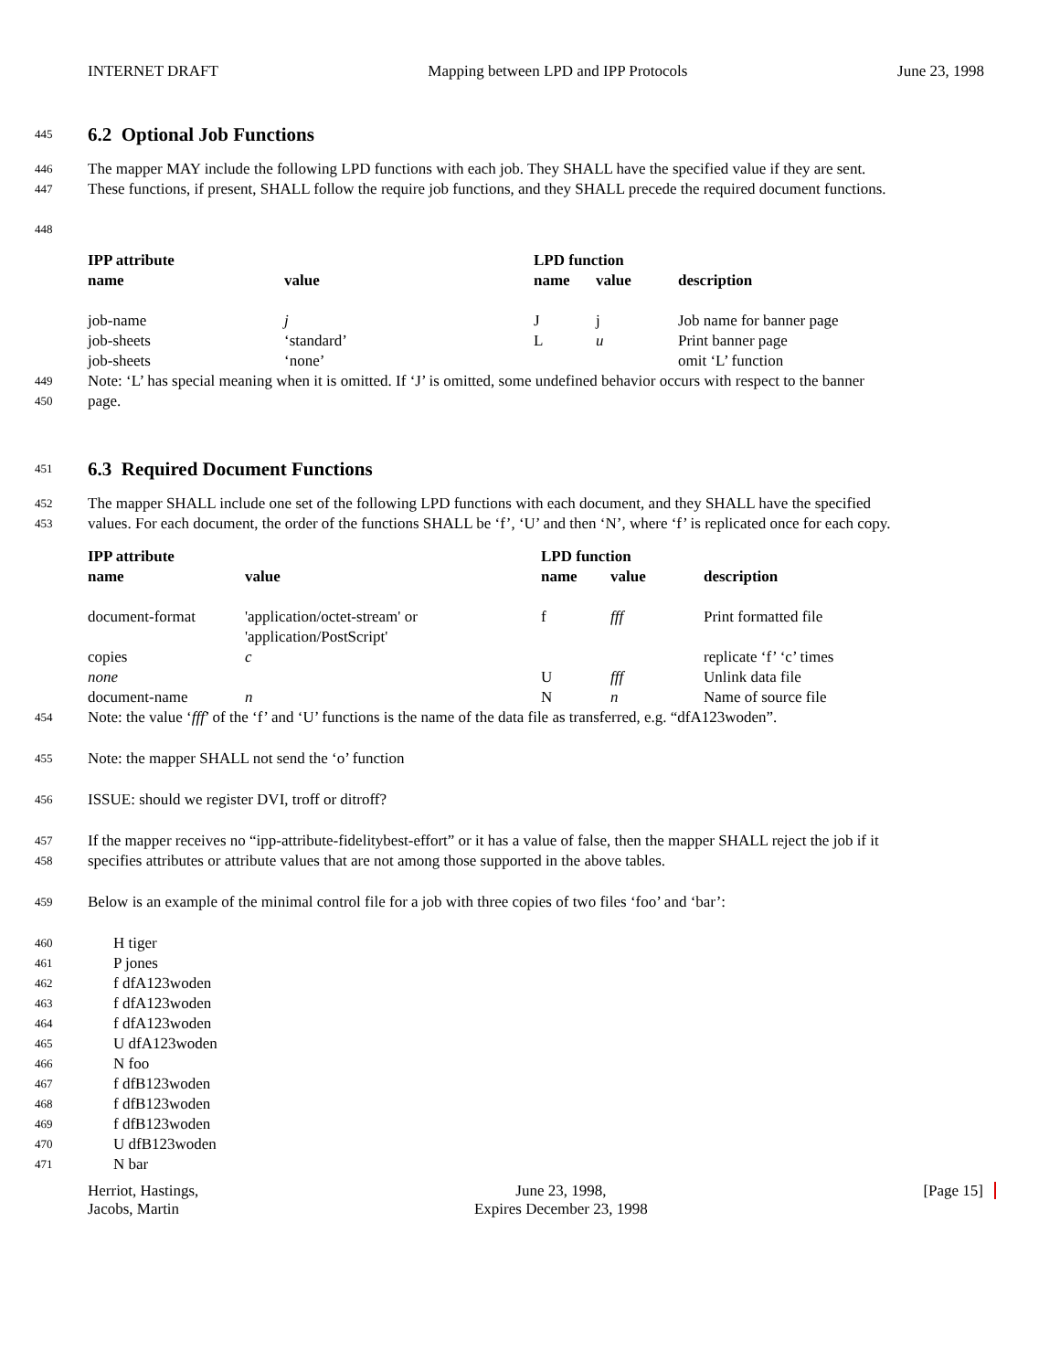INTERNET DRAFT Mapping between LPD and IPP Protocols June 23, 1998
445
6.2 Optional Job Functions
446 The mapper MAY include the following LPD functions with each job. They SHALL have the specified value if they are sent.
447 These functions, if present, SHALL follow the require job functions, and they SHALL precede the required document functions.
448
| IPP attribute | | LPD function | | |
| --- | --- | --- | --- | --- |
| name | value | name | value | description |
| job-name | j | J | j | Job name for banner page |
| job-sheets | ‘standard’ | L | u | Print banner page |
| job-sheets | ‘none’ | | | omit ‘L’ function |
449 Note: ‘L’ has special meaning when it is omitted. If ‘J’ is omitted, some undefined behavior occurs with respect to the banner
450 page.
451
6.3 Required Document Functions
452 The mapper SHALL include one set of the following LPD functions with each document, and they SHALL have the specified
453 values. For each document, the order of the functions SHALL be ‘f’, ‘U’ and then ‘N’, where ‘f’ is replicated once for each copy.
| IPP attribute | | LPD function | | |
| --- | --- | --- | --- | --- |
| name | value | name | value | description |
| document-format | 'application/octet-stream' or 'application/PostScript' | f | fff | Print formatted file |
| copies | c | | | replicate ‘f’ ‘c’ times |
| none | | U | fff | Unlink data file |
| document-name | n | N | n | Name of source file |
454 Note: the value ‘fff’ of the ‘f’ and ‘U’ functions is the name of the data file as transferred, e.g. “dfA123woden”.
455 Note: the mapper SHALL not send the ‘o’ function
456 ISSUE: should we register DVI, troff or ditroff?
457 If the mapper receives no “ipp-attribute-fidelitybest-effort” or it has a value of false, then the mapper SHALL reject the job if it
458 specifies attributes or attribute values that are not among those supported in the above tables.
459 Below is an example of the minimal control file for a job with three copies of two files ‘foo’ and ‘bar’:
460 H tiger
461 P jones
462 f dfA123woden
463 f dfA123woden
464 f dfA123woden
465 U dfA123woden
466 N foo
467 f dfB123woden
468 f dfB123woden
469 f dfB123woden
470 U dfB123woden
471 N bar
Herriot, Hastings,
Jacobs, Martin June 23, 1998,
Expires December 23, 1998 [Page 15]